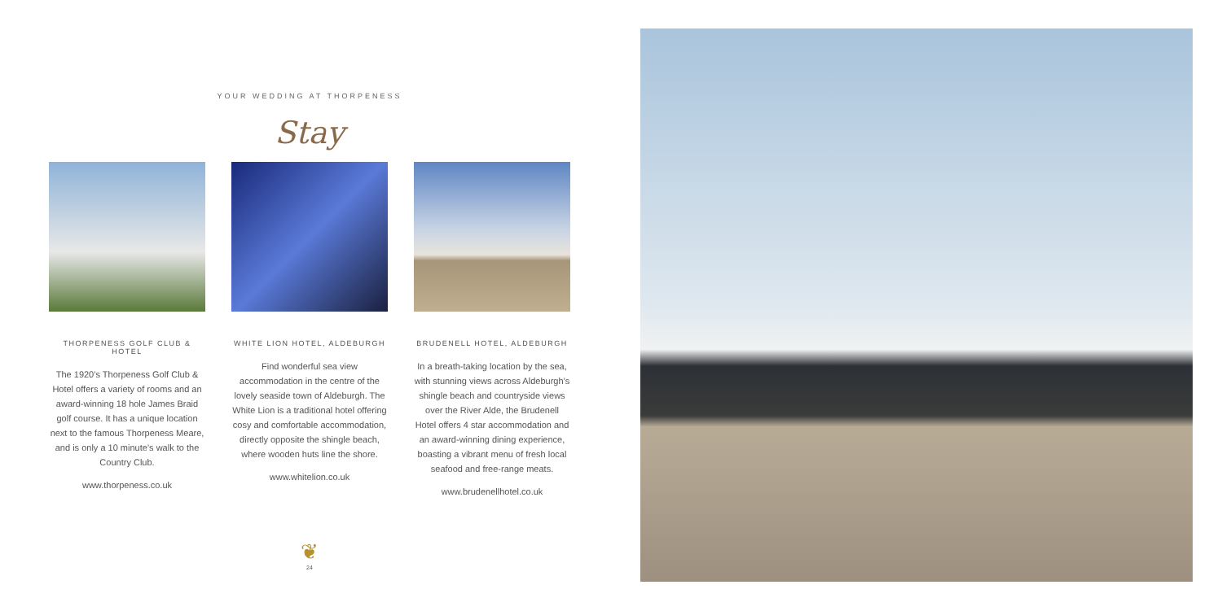YOUR WEDDING AT THORPENESS
Stay
THORPENESS GOLF CLUB & HOTEL
The 1920’s Thorpeness Golf Club & Hotel offers a variety of rooms and an award-winning 18 hole James Braid golf course. It has a unique location next to the famous Thorpeness Meare, and is only a 10 minute’s walk to the Country Club.
www.thorpeness.co.uk
WHITE LION HOTEL, ALDEBURGH
Find wonderful sea view accommodation in the centre of the lovely seaside town of Aldeburgh. The White Lion is a traditional hotel offering cosy and comfortable accommodation, directly opposite the shingle beach, where wooden huts line the shore.
www.whitelion.co.uk
BRUDENELL HOTEL, ALDEBURGH
In a breath-taking location by the sea, with stunning views across Aldeburgh’s shingle beach and countryside views over the River Alde, the Brudenell Hotel offers 4 star accommodation and an award-winning dining experience, boasting a vibrant menu of fresh local seafood and free-range meats.
www.brudenellhotel.co.uk
❦
24